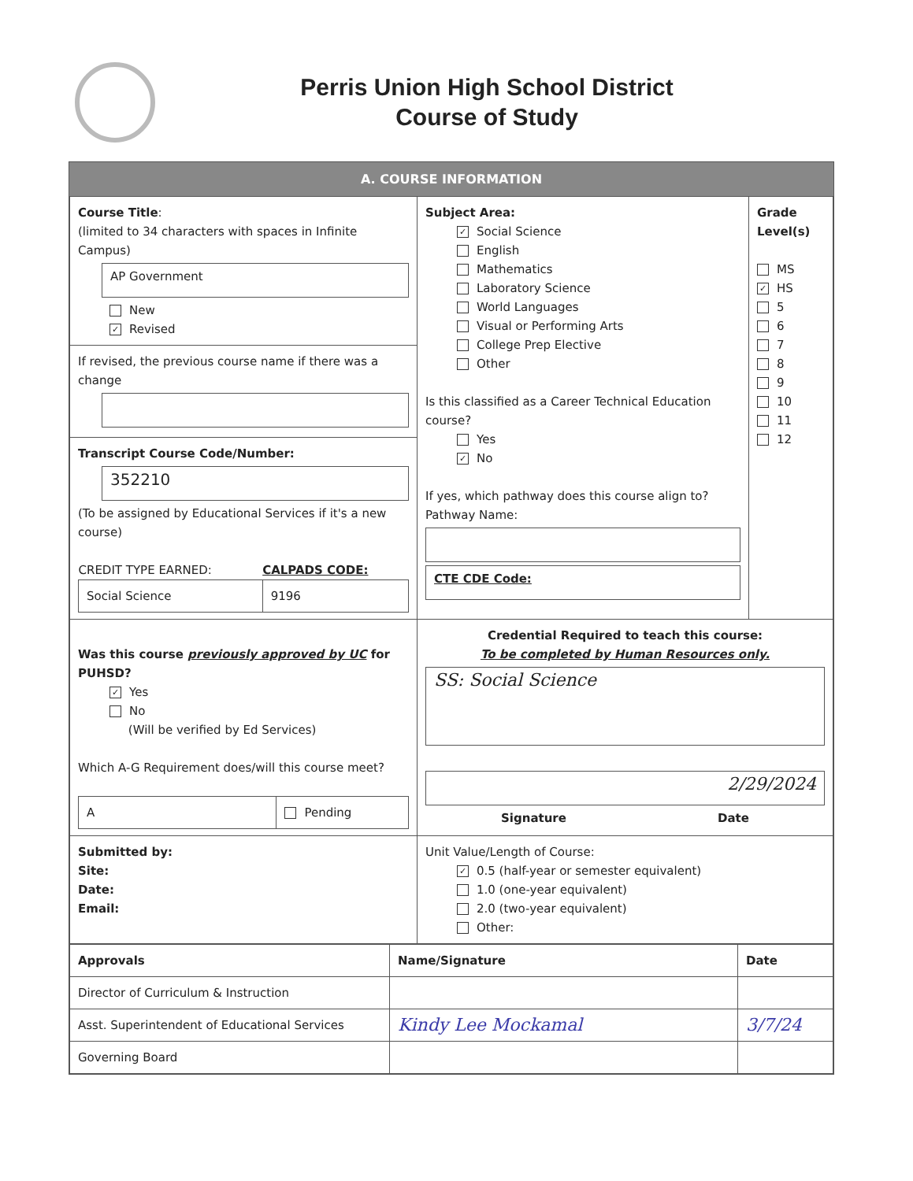Perris Union High School District
Course of Study
A. COURSE INFORMATION
| Course Title : (limited to 34 characters with spaces in Infinite Campus) AP Government New ✓ Revised | Subject Area: ✓ Social Science English Mathematics Laboratory Science World Languages Visual or Performing Arts College Prep Elective Other Is this classified as a Career Technical Education course? Yes ✓ No If yes, which pathway does this course align to? Pathway Name: CTE CDE Code: | Grade Level(s) MS ✓ HS 5 6 7 8 9 10 11 12 |
| If revised, the previous course name if there was a change | | |
| Transcript Course Code/Number: 352210 (To be assigned by Educational Services if it's a new course) / CREDIT TYPE EARNED: / CALPADS CODE: / / Social Science / 9196 / | | |
| Was this course previously approved by UC for PUHSD? ✓ Yes No (Will be verified by Ed Services) Which A-G Requirement does/will this course meet? / A / Pending / | Credential Required to teach this course: To be completed by Human Resources only. SS: Social Science 2/29/2024 Signature Date | |
| Submitted by: Site: Date: Email: | Unit Value/Length of Course: ✓ 0.5 (half-year or semester equivalent) 1.0 (one-year equivalent) 2.0 (two-year equivalent) Other: | |
| Approvals | Name/Signature | Date |
| Director of Curriculum & Instruction | | |
| Asst. Superintendent of Educational Services | Kindy Lee Mockamal | 3/7/24 |
| Governing Board | | |